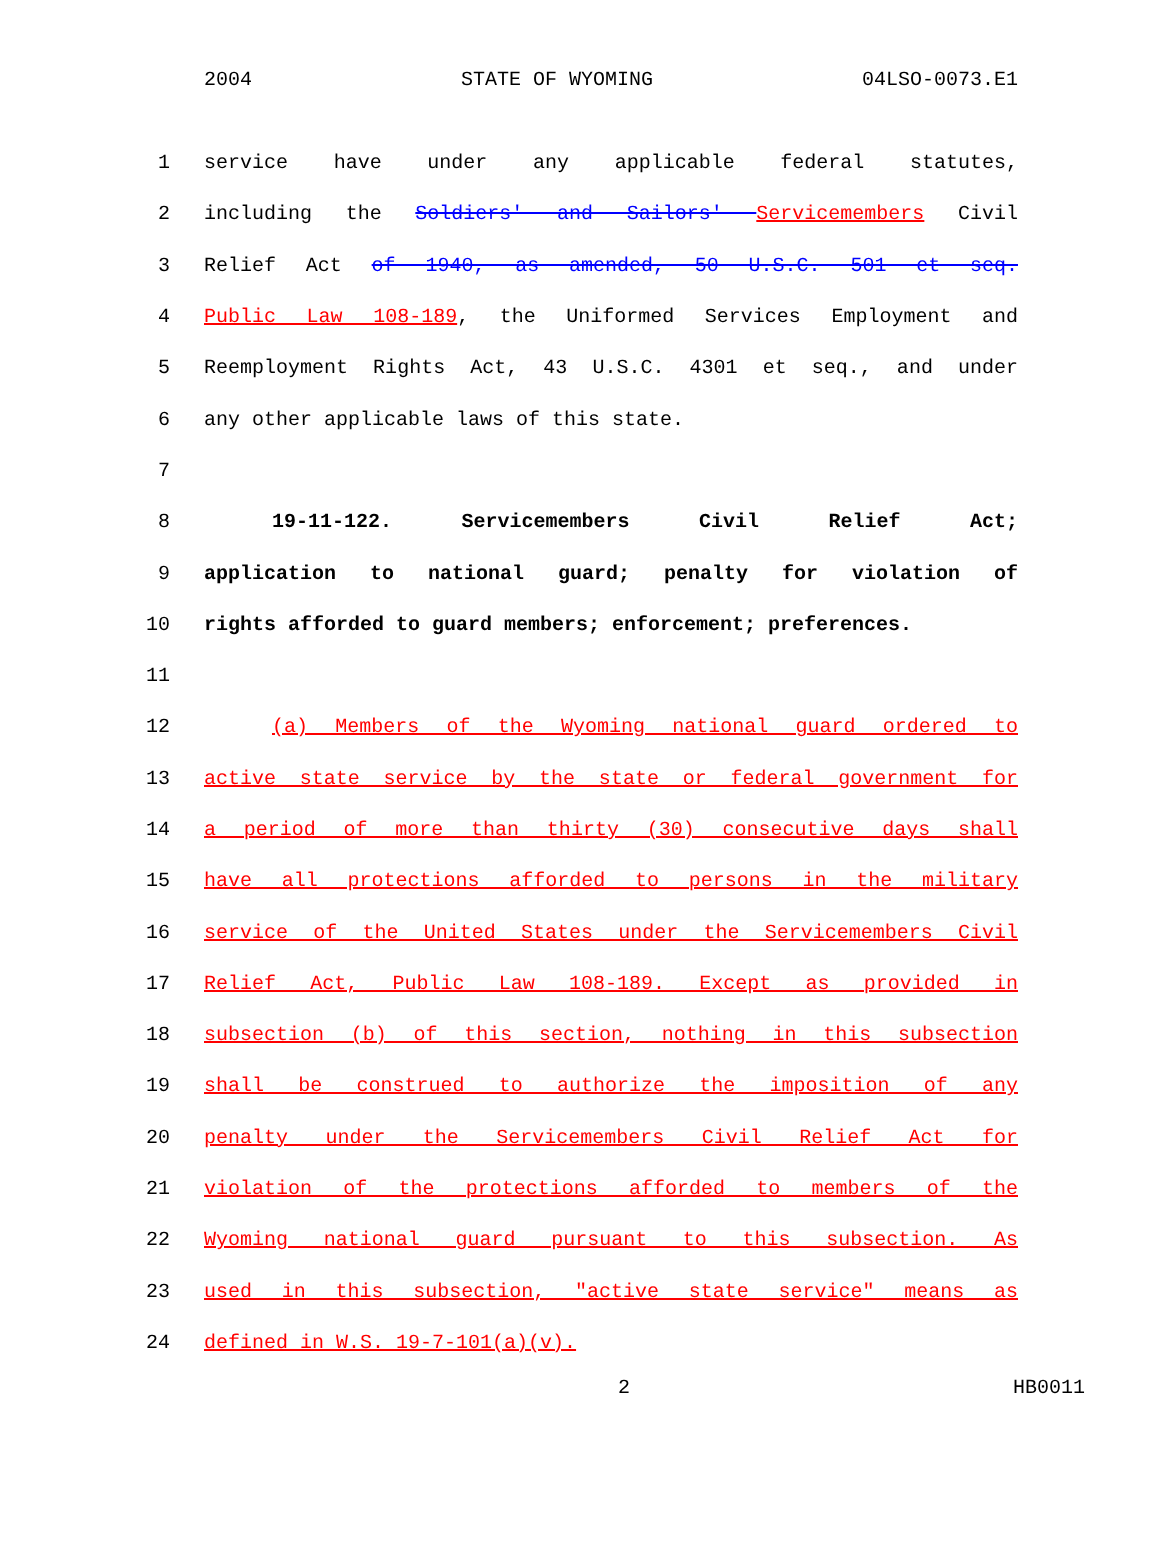2004 STATE OF WYOMING 04LSO-0073.E1
1 service have under any applicable federal statutes,
2 including the Soldiers' and Sailors' Servicemembers Civil
3 Relief Act of 1940, as amended, 50 U.S.C. 501 et seq.
4 Public Law 108-189, the Uniformed Services Employment and
5 Reemployment Rights Act, 43 U.S.C. 4301 et seq., and under
6 any other applicable laws of this state.
7
8 19-11-122. Servicemembers Civil Relief Act;
9 application to national guard; penalty for violation of
10 rights afforded to guard members; enforcement; preferences.
11
12 (a) Members of the Wyoming national guard ordered to
13 active state service by the state or federal government for
14 a period of more than thirty (30) consecutive days shall
15 have all protections afforded to persons in the military
16 service of the United States under the Servicemembers Civil
17 Relief Act, Public Law 108-189. Except as provided in
18 subsection (b) of this section, nothing in this subsection
19 shall be construed to authorize the imposition of any
20 penalty under the Servicemembers Civil Relief Act for
21 violation of the protections afforded to members of the
22 Wyoming national guard pursuant to this subsection. As
23 used in this subsection, "active state service" means as
24 defined in W.S. 19-7-101(a)(v).
2 HB0011